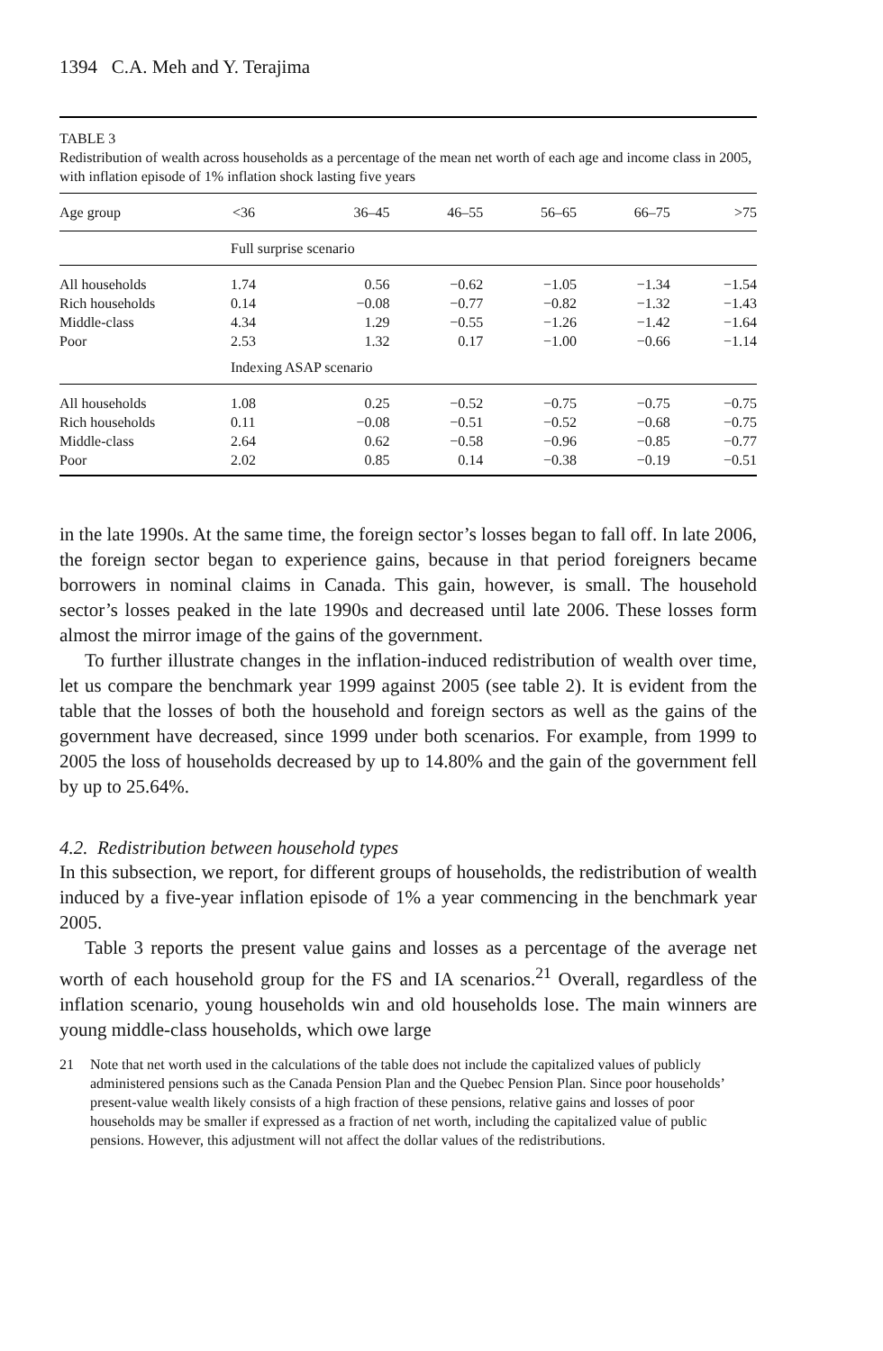1394 C.A. Meh and Y. Terajima
TABLE 3
Redistribution of wealth across households as a percentage of the mean net worth of each age and income class in 2005, with inflation episode of 1% inflation shock lasting five years
| Age group | <36 | 36–45 | 46–55 | 56–65 | 66–75 | >75 |
| --- | --- | --- | --- | --- | --- | --- |
| | Full surprise scenario | | | | | |
| All households | 1.74 | 0.56 | −0.62 | −1.05 | −1.34 | −1.54 |
| Rich households | 0.14 | −0.08 | −0.77 | −0.82 | −1.32 | −1.43 |
| Middle-class | 4.34 | 1.29 | −0.55 | −1.26 | −1.42 | −1.64 |
| Poor | 2.53 | 1.32 | 0.17 | −1.00 | −0.66 | −1.14 |
| | Indexing ASAP scenario | | | | | |
| All households | 1.08 | 0.25 | −0.52 | −0.75 | −0.75 | −0.75 |
| Rich households | 0.11 | −0.08 | −0.51 | −0.52 | −0.68 | −0.75 |
| Middle-class | 2.64 | 0.62 | −0.58 | −0.96 | −0.85 | −0.77 |
| Poor | 2.02 | 0.85 | 0.14 | −0.38 | −0.19 | −0.51 |
in the late 1990s. At the same time, the foreign sector’s losses began to fall off. In late 2006, the foreign sector began to experience gains, because in that period foreigners became borrowers in nominal claims in Canada. This gain, however, is small. The household sector’s losses peaked in the late 1990s and decreased until late 2006. These losses form almost the mirror image of the gains of the government.
To further illustrate changes in the inflation-induced redistribution of wealth over time, let us compare the benchmark year 1999 against 2005 (see table 2). It is evident from the table that the losses of both the household and foreign sectors as well as the gains of the government have decreased, since 1999 under both scenarios. For example, from 1999 to 2005 the loss of households decreased by up to 14.80% and the gain of the government fell by up to 25.64%.
4.2. Redistribution between household types
In this subsection, we report, for different groups of households, the redistribution of wealth induced by a five-year inflation episode of 1% a year commencing in the benchmark year 2005.
Table 3 reports the present value gains and losses as a percentage of the average net worth of each household group for the FS and IA scenarios.<sup>21</sup> Overall, regardless of the inflation scenario, young households win and old households lose. The main winners are young middle-class households, which owe large
21 Note that net worth used in the calculations of the table does not include the capitalized values of publicly administered pensions such as the Canada Pension Plan and the Quebec Pension Plan. Since poor households’ present-value wealth likely consists of a high fraction of these pensions, relative gains and losses of poor households may be smaller if expressed as a fraction of net worth, including the capitalized value of public pensions. However, this adjustment will not affect the dollar values of the redistributions.